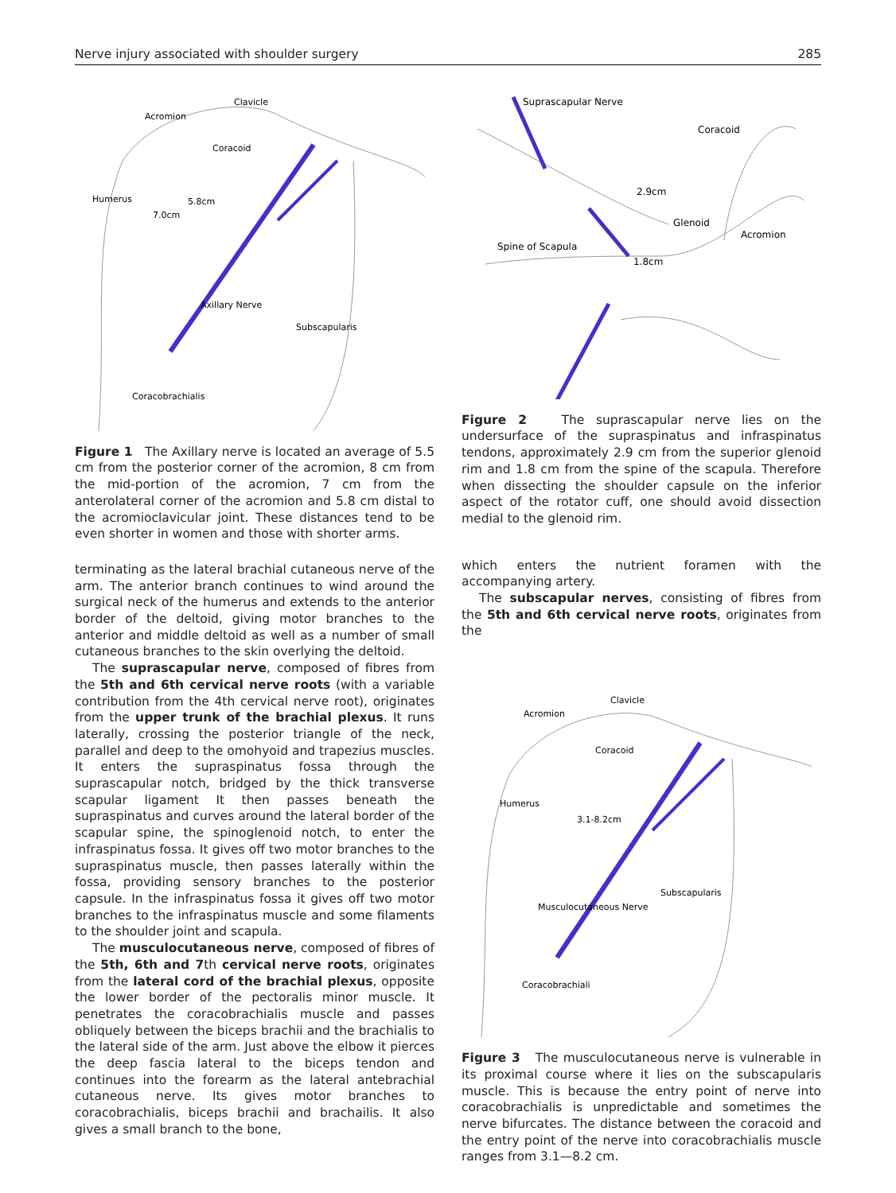Nerve injury associated with shoulder surgery 285
Clavicle
Acromion
Coracoid
Humerus
5.8cm
7.0cm
Axillary Nerve
Subscapularis
Coracobrachialis
Figure 1 The Axillary nerve is located an average of 5.5 cm from the posterior corner of the acromion, 8 cm from the mid-portion of the acromion, 7 cm from the anterolateral corner of the acromion and 5.8 cm distal to the acromioclavicular joint. These distances tend to be even shorter in women and those with shorter arms.
terminating as the lateral brachial cutaneous nerve of the arm. The anterior branch continues to wind around the surgical neck of the humerus and extends to the anterior border of the deltoid, giving motor branches to the anterior and middle deltoid as well as a number of small cutaneous branches to the skin overlying the deltoid.
The suprascapular nerve, composed of fibres from the 5th and 6th cervical nerve roots (with a variable contribution from the 4th cervical nerve root), originates from the upper trunk of the brachial plexus. It runs laterally, crossing the posterior triangle of the neck, parallel and deep to the omohyoid and trapezius muscles. It enters the supraspinatus fossa through the suprascapular notch, bridged by the thick transverse scapular ligament It then passes beneath the supraspinatus and curves around the lateral border of the scapular spine, the spinoglenoid notch, to enter the infraspinatus fossa. It gives off two motor branches to the supraspinatus muscle, then passes laterally within the fossa, providing sensory branches to the posterior capsule. In the infraspinatus fossa it gives off two motor branches to the infraspinatus muscle and some filaments to the shoulder joint and scapula.
The musculocutaneous nerve, composed of fibres of the 5th, 6th and 7th cervical nerve roots, originates from the lateral cord of the brachial plexus, opposite the lower border of the pectoralis minor muscle. It penetrates the coracobrachialis muscle and passes obliquely between the biceps brachii and the brachialis to the lateral side of the arm. Just above the elbow it pierces the deep fascia lateral to the biceps tendon and continues into the forearm as the lateral antebrachial cutaneous nerve. Its gives motor branches to coracobrachialis, biceps brachii and brachailis. It also gives a small branch to the bone,
Suprascapular Nerve
Coracoid
2.9cm
Glenoid
Acromion
Spine of Scapula
1.8cm
Figure 2 The suprascapular nerve lies on the undersurface of the supraspinatus and infraspinatus tendons, approximately 2.9 cm from the superior glenoid rim and 1.8 cm from the spine of the scapula. Therefore when dissecting the shoulder capsule on the inferior aspect of the rotator cuff, one should avoid dissection medial to the glenoid rim.
which enters the nutrient foramen with the accompanying artery.
The subscapular nerves, consisting of fibres from the 5th and 6th cervical nerve roots, originates from the
Clavicle
Acromion
Coracoid
Humerus
3.1-8.2cm
Subscapularis
Musculocutaneous Nerve
Coracobrachiali
Figure 3 The musculocutaneous nerve is vulnerable in its proximal course where it lies on the subscapularis muscle. This is because the entry point of nerve into coracobrachialis is unpredictable and sometimes the nerve bifurcates. The distance between the coracoid and the entry point of the nerve into coracobrachialis muscle ranges from 3.1—8.2 cm.